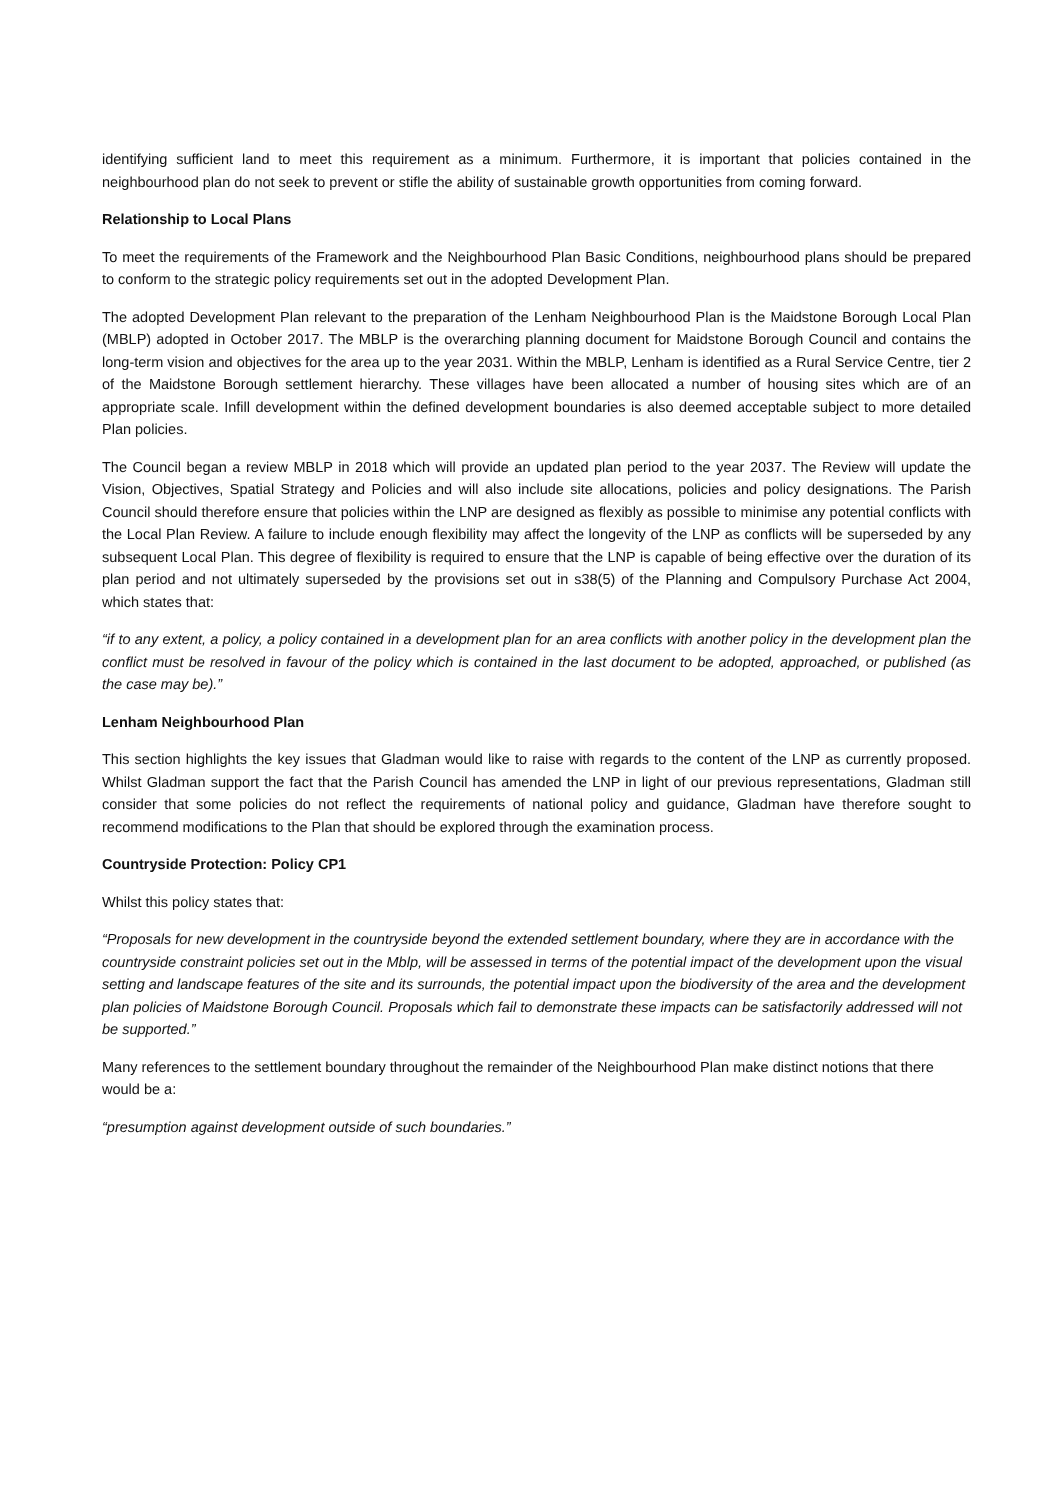identifying sufficient land to meet this requirement as a minimum. Furthermore, it is important that policies contained in the neighbourhood plan do not seek to prevent or stifle the ability of sustainable growth opportunities from coming forward.
Relationship to Local Plans
To meet the requirements of the Framework and the Neighbourhood Plan Basic Conditions, neighbourhood plans should be prepared to conform to the strategic policy requirements set out in the adopted Development Plan.
The adopted Development Plan relevant to the preparation of the Lenham Neighbourhood Plan is the Maidstone Borough Local Plan (MBLP) adopted in October 2017. The MBLP is the overarching planning document for Maidstone Borough Council and contains the long-term vision and objectives for the area up to the year 2031. Within the MBLP, Lenham is identified as a Rural Service Centre, tier 2 of the Maidstone Borough settlement hierarchy. These villages have been allocated a number of housing sites which are of an appropriate scale. Infill development within the defined development boundaries is also deemed acceptable subject to more detailed Plan policies.
The Council began a review MBLP in 2018 which will provide an updated plan period to the year 2037. The Review will update the Vision, Objectives, Spatial Strategy and Policies and will also include site allocations, policies and policy designations. The Parish Council should therefore ensure that policies within the LNP are designed as flexibly as possible to minimise any potential conflicts with the Local Plan Review. A failure to include enough flexibility may affect the longevity of the LNP as conflicts will be superseded by any subsequent Local Plan. This degree of flexibility is required to ensure that the LNP is capable of being effective over the duration of its plan period and not ultimately superseded by the provisions set out in s38(5) of the Planning and Compulsory Purchase Act 2004, which states that:
“if to any extent, a policy, a policy contained in a development plan for an area conflicts with another policy in the development plan the conflict must be resolved in favour of the policy which is contained in the last document to be adopted, approached, or published (as the case may be).”
Lenham Neighbourhood Plan
This section highlights the key issues that Gladman would like to raise with regards to the content of the LNP as currently proposed. Whilst Gladman support the fact that the Parish Council has amended the LNP in light of our previous representations, Gladman still consider that some policies do not reflect the requirements of national policy and guidance, Gladman have therefore sought to recommend modifications to the Plan that should be explored through the examination process.
Countryside Protection: Policy CP1
Whilst this policy states that:
“Proposals for new development in the countryside beyond the extended settlement boundary, where they are in accordance with the countryside constraint policies set out in the Mblp, will be assessed in terms of the potential impact of the development upon the visual setting and landscape features of the site and its surrounds, the potential impact upon the biodiversity of the area and the development plan policies of Maidstone Borough Council. Proposals which fail to demonstrate these impacts can be satisfactorily addressed will not be supported.”
Many references to the settlement boundary throughout the remainder of the Neighbourhood Plan make distinct notions that there would be a:
“presumption against development outside of such boundaries.”